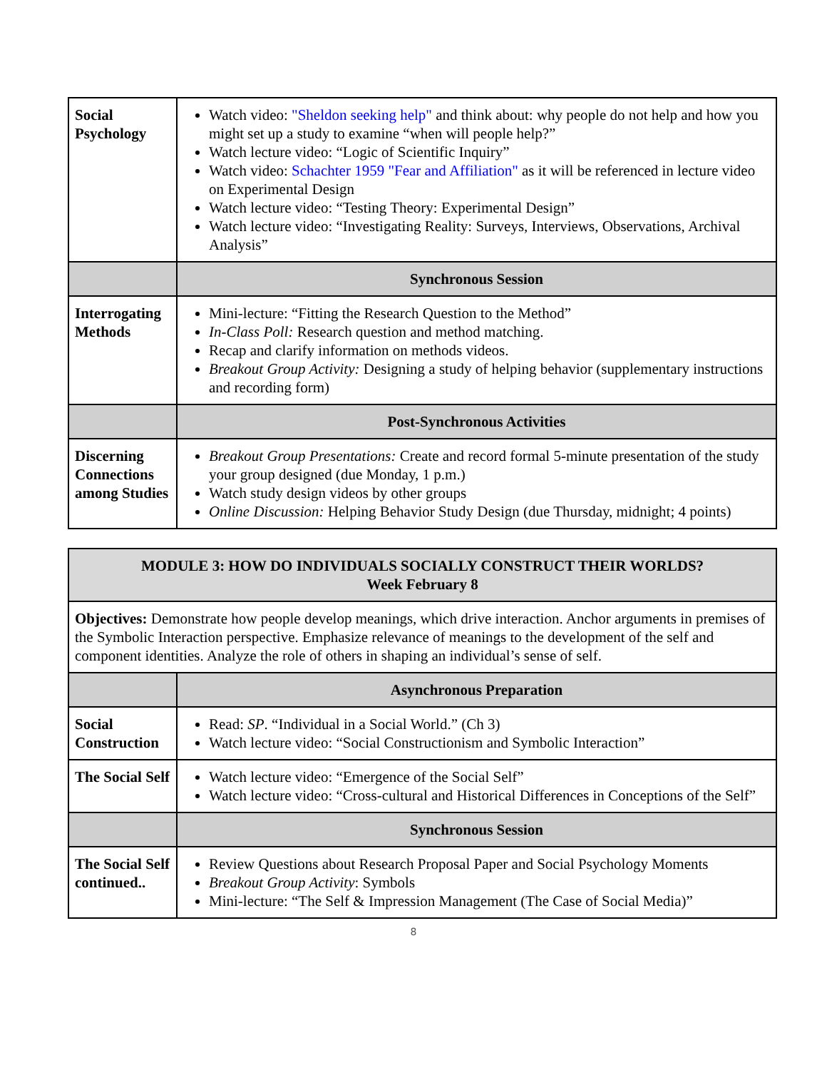| Social Psychology | Watch video: "Sheldon seeking help" and think about: why people do not help and how you might set up a study to examine “when will people help?” Watch lecture video: “Logic of Scientific Inquiry” Watch video: Schachter 1959 "Fear and Affiliation" as it will be referenced in lecture video on Experimental Design Watch lecture video: “Testing Theory: Experimental Design” Watch lecture video: “Investigating Reality: Surveys, Interviews, Observations, Archival Analysis” |
| | Synchronous Session |
| Interrogating Methods | Mini-lecture: “Fitting the Research Question to the Method” In-Class Poll: Research question and method matching. Recap and clarify information on methods videos. Breakout Group Activity: Designing a study of helping behavior (supplementary instructions and recording form) |
| | Post-Synchronous Activities |
| Discerning Connections among Studies | Breakout Group Presentations: Create and record formal 5-minute presentation of the study your group designed (due Monday, 1 p.m.) Watch study design videos by other groups Online Discussion: Helping Behavior Study Design (due Thursday, midnight; 4 points) |
| MODULE 3: HOW DO INDIVIDUALS SOCIALLY CONSTRUCT THEIR WORLDS? Week February 8 | |
| Objectives: Demonstrate how people develop meanings, which drive interaction. Anchor arguments in premises of the Symbolic Interaction perspective. Emphasize relevance of meanings to the development of the self and component identities. Analyze the role of others in shaping an individual’s sense of self. | |
| | Asynchronous Preparation |
| Social Construction | Read: SP . “Individual in a Social World.” (Ch 3) Watch lecture video: “Social Constructionism and Symbolic Interaction” |
| The Social Self | Watch lecture video: “Emergence of the Social Self” Watch lecture video: “Cross-cultural and Historical Differences in Conceptions of the Self” |
| | Synchronous Session |
| The Social Self continued.. | Review Questions about Research Proposal Paper and Social Psychology Moments Breakout Group Activity : Symbols Mini-lecture: “The Self & Impression Management (The Case of Social Media)” |
8